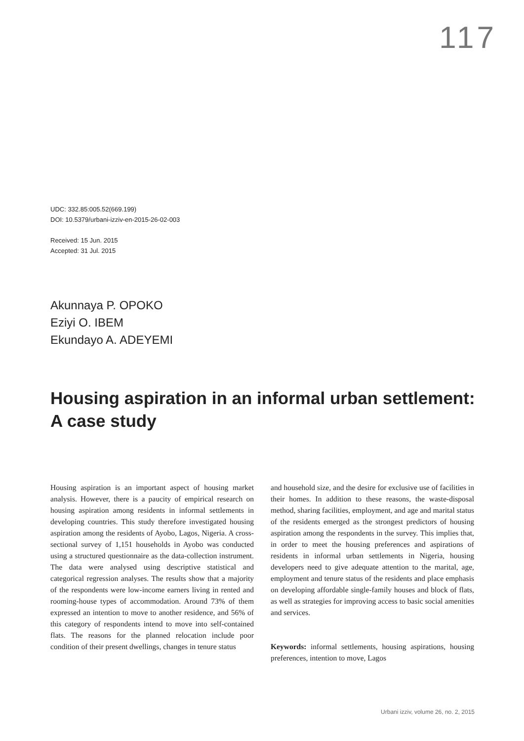117
UDC: 332.85:005.52(669.199)
DOI: 10.5379/urbani-izziv-en-2015-26-02-003
Received: 15 Jun. 2015
Accepted: 31 Jul. 2015
Akunnaya P. OPOKO
Eziyi O. IBEM
Ekundayo A. ADEYEMI
Housing aspiration in an informal urban settlement: A case study
Housing aspiration is an important aspect of housing market analysis. However, there is a paucity of empirical research on housing aspiration among residents in informal settlements in developing countries. This study therefore investigated housing aspiration among the residents of Ayobo, Lagos, Nigeria. A cross-sectional survey of 1,151 households in Ayobo was conducted using a structured questionnaire as the data-collection instrument. The data were analysed using descriptive statistical and categorical regression analyses. The results show that a majority of the respondents were low-income earners living in rented and rooming-house types of accommodation. Around 73% of them expressed an intention to move to another residence, and 56% of this category of respondents intend to move into self-contained flats. The reasons for the planned relocation include poor condition of their present dwellings, changes in tenure status
and household size, and the desire for exclusive use of facilities in their homes. In addition to these reasons, the waste-disposal method, sharing facilities, employment, and age and marital status of the residents emerged as the strongest predictors of housing aspiration among the respondents in the survey. This implies that, in order to meet the housing preferences and aspirations of residents in informal urban settlements in Nigeria, housing developers need to give adequate attention to the marital, age, employment and tenure status of the residents and place emphasis on developing affordable single-family houses and block of flats, as well as strategies for improving access to basic social amenities and services.
Keywords: informal settlements, housing aspirations, housing preferences, intention to move, Lagos
Urbani izziv, volume 26, no. 2, 2015